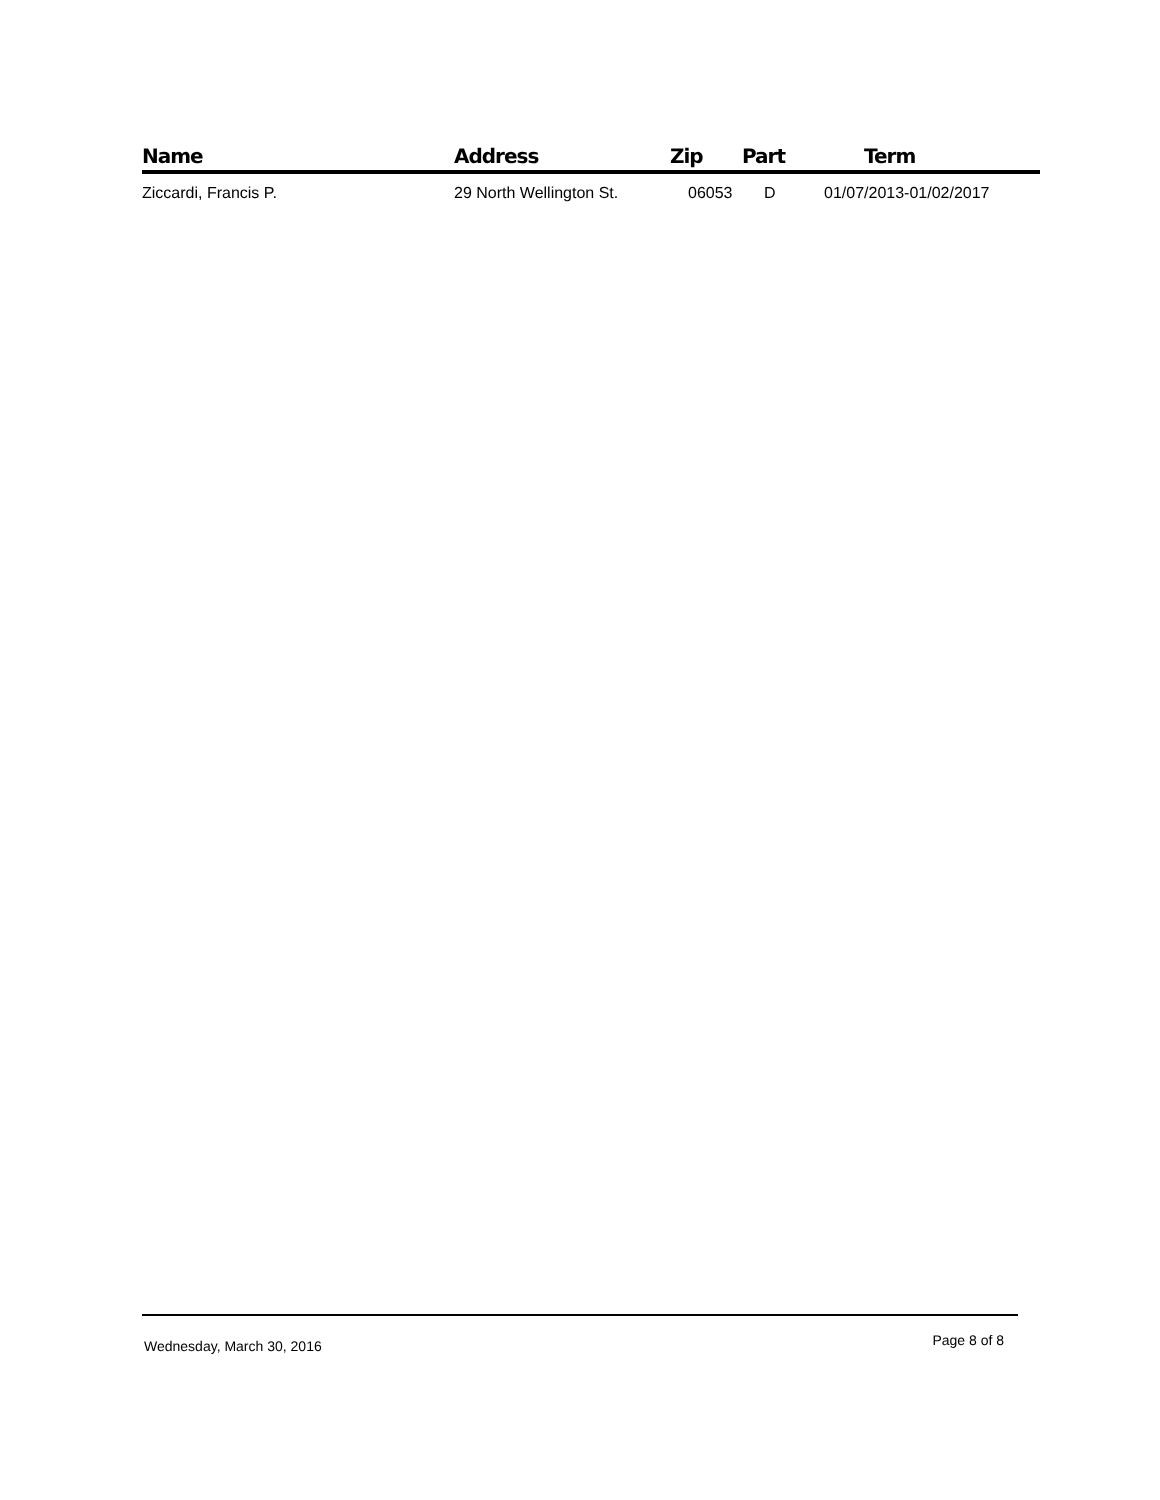| Name | Address | Zip | Part | Term |
| --- | --- | --- | --- | --- |
| Ziccardi, Francis P. | 29 North Wellington St. | 06053 | D | 01/07/2013-01/02/2017 |
Wednesday, March 30, 2016 Page 8 of 8